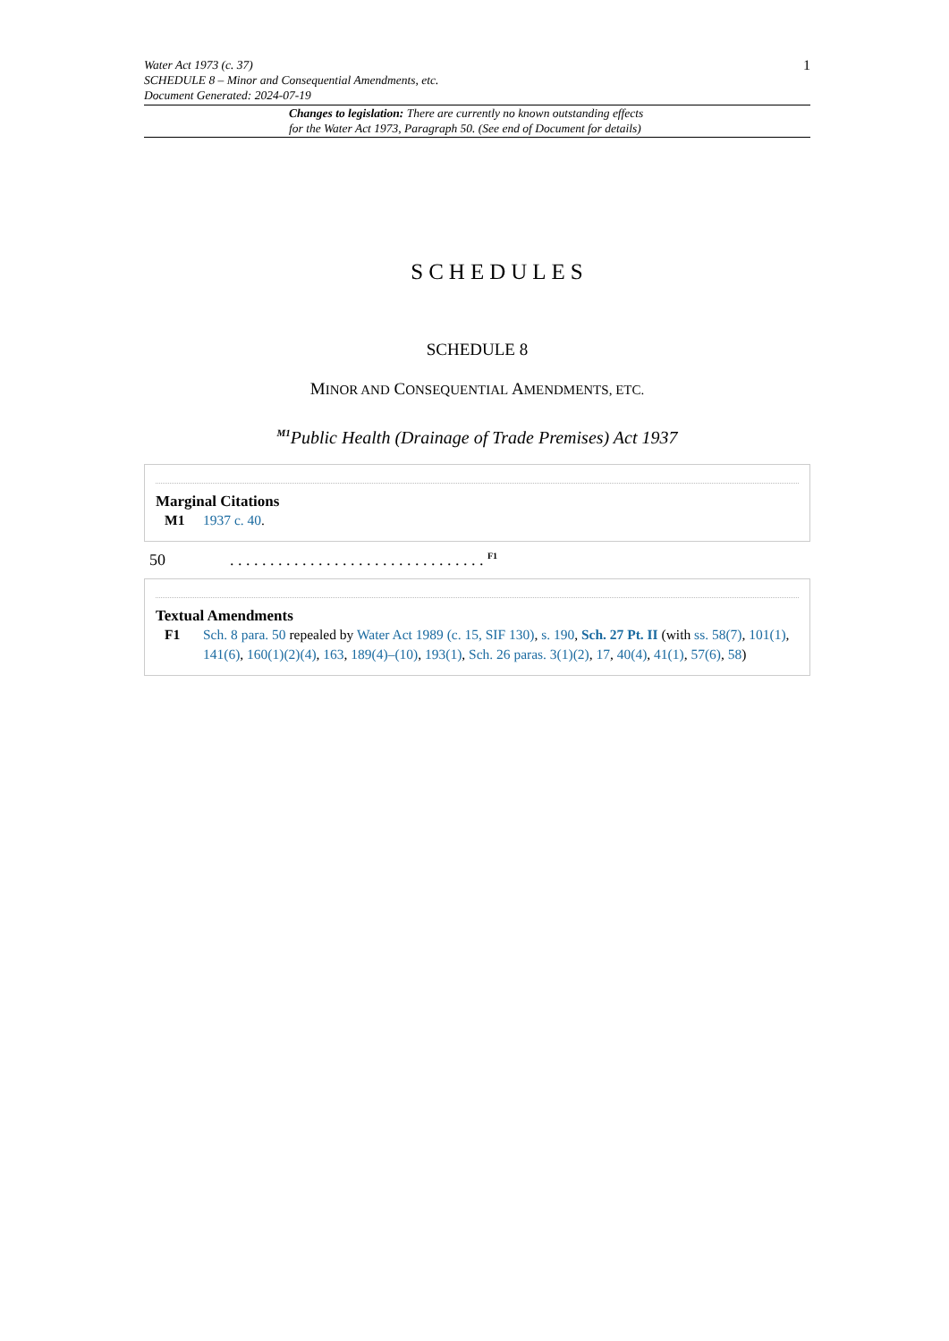1
Water Act 1973 (c. 37)
SCHEDULE 8 – Minor and Consequential Amendments, etc.
Document Generated: 2024-07-19
Changes to legislation: There are currently no known outstanding effects
for the Water Act 1973, Paragraph 50. (See end of Document for details)
SCHEDULES
SCHEDULE 8
MINOR AND CONSEQUENTIAL AMENDMENTS, ETC.
<sup>M1</sup>Public Health (Drainage of Trade Premises) Act 1937
Marginal Citations
M1 1937 c. 40.
50. . . . . . . . . . . . . . . . . . . . . . . . . . . . . . . . <sup>F1</sup>
Textual Amendments
F1 Sch. 8 para. 50 repealed by Water Act 1989 (c. 15, SIF 130), s. 190, Sch. 27 Pt. II (with ss. 58(7), 101(1), 141(6), 160(1)(2)(4), 163, 189(4)–(10), 193(1), Sch. 26 paras. 3(1)(2), 17, 40(4), 41(1), 57(6), 58)